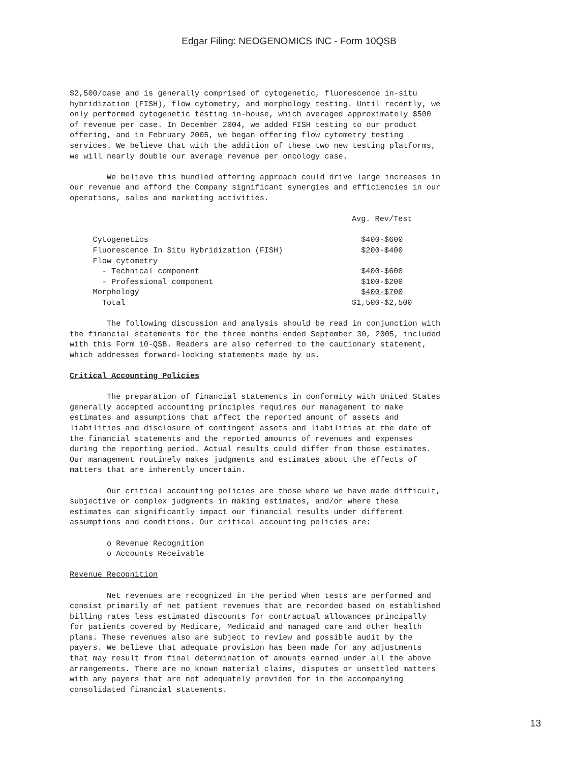Edgar Filing: NEOGENOMICS INC - Form 10QSB
$2,500/case and is generally comprised of cytogenetic, fluorescence in-situ hybridization (FISH), flow cytometry, and morphology testing. Until recently, we only performed cytogenetic testing in-house, which averaged approximately $500 of revenue per case. In December 2004, we added FISH testing to our product offering, and in February 2005, we began offering flow cytometry testing services. We believe that with the addition of these two new testing platforms, we will nearly double our average revenue per oncology case.
We believe this bundled offering approach could drive large increases in our revenue and afford the Company significant synergies and efficiencies in our operations, sales and marketing activities.
| | Avg. Rev/Test |
| --- | --- |
| Cytogenetics | $400-$600 |
| Fluorescence In Situ Hybridization (FISH) | $200-$400 |
| Flow cytometry | |
| - Technical component | $400-$600 |
| - Professional component | $100-$200 |
| Morphology | $400-$700 |
| Total | $1,500-$2,500 |
The following discussion and analysis should be read in conjunction with the financial statements for the three months ended September 30, 2005, included with this Form 10-QSB. Readers are also referred to the cautionary statement, which addresses forward-looking statements made by us.
Critical Accounting Policies
The preparation of financial statements in conformity with United States generally accepted accounting principles requires our management to make estimates and assumptions that affect the reported amount of assets and liabilities and disclosure of contingent assets and liabilities at the date of the financial statements and the reported amounts of revenues and expenses during the reporting period. Actual results could differ from those estimates. Our management routinely makes judgments and estimates about the effects of matters that are inherently uncertain.
Our critical accounting policies are those where we have made difficult, subjective or complex judgments in making estimates, and/or where these estimates can significantly impact our financial results under different assumptions and conditions. Our critical accounting policies are:
o Revenue Recognition o Accounts Receivable
Revenue Recognition
Net revenues are recognized in the period when tests are performed and consist primarily of net patient revenues that are recorded based on established billing rates less estimated discounts for contractual allowances principally for patients covered by Medicare, Medicaid and managed care and other health plans. These revenues also are subject to review and possible audit by the payers. We believe that adequate provision has been made for any adjustments that may result from final determination of amounts earned under all the above arrangements. There are no known material claims, disputes or unsettled matters with any payers that are not adequately provided for in the accompanying consolidated financial statements.
13